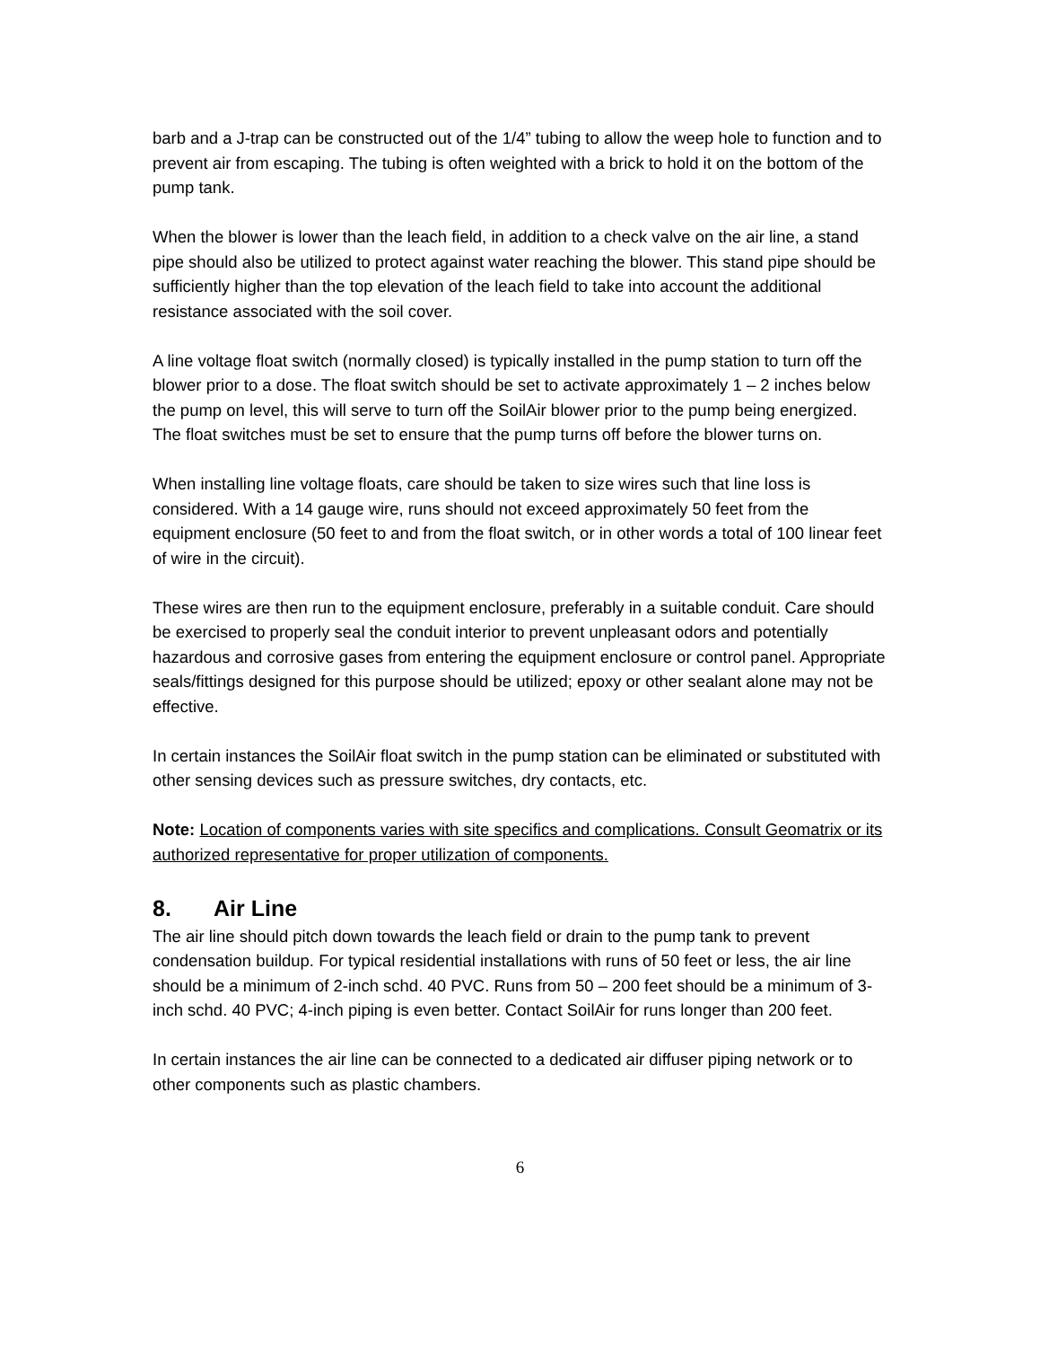barb and a J-trap can be constructed out of the 1/4” tubing to allow the weep hole to function and to prevent air from escaping. The tubing is often weighted with a brick to hold it on the bottom of the pump tank.
When the blower is lower than the leach field, in addition to a check valve on the air line, a stand pipe should also be utilized to protect against water reaching the blower. This stand pipe should be sufficiently higher than the top elevation of the leach field to take into account the additional resistance associated with the soil cover.
A line voltage float switch (normally closed) is typically installed in the pump station to turn off the blower prior to a dose. The float switch should be set to activate approximately 1 – 2 inches below the pump on level, this will serve to turn off the SoilAir blower prior to the pump being energized. The float switches must be set to ensure that the pump turns off before the blower turns on.
When installing line voltage floats, care should be taken to size wires such that line loss is considered. With a 14 gauge wire, runs should not exceed approximately 50 feet from the equipment enclosure (50 feet to and from the float switch, or in other words a total of 100 linear feet of wire in the circuit).
These wires are then run to the equipment enclosure, preferably in a suitable conduit. Care should be exercised to properly seal the conduit interior to prevent unpleasant odors and potentially hazardous and corrosive gases from entering the equipment enclosure or control panel. Appropriate seals/fittings designed for this purpose should be utilized; epoxy or other sealant alone may not be effective.
In certain instances the SoilAir float switch in the pump station can be eliminated or substituted with other sensing devices such as pressure switches, dry contacts, etc.
Note: Location of components varies with site specifics and complications. Consult Geomatrix or its authorized representative for proper utilization of components.
8. Air Line
The air line should pitch down towards the leach field or drain to the pump tank to prevent condensation buildup. For typical residential installations with runs of 50 feet or less, the air line should be a minimum of 2-inch schd. 40 PVC. Runs from 50 – 200 feet should be a minimum of 3-inch schd. 40 PVC; 4-inch piping is even better. Contact SoilAir for runs longer than 200 feet.
In certain instances the air line can be connected to a dedicated air diffuser piping network or to other components such as plastic chambers.
6